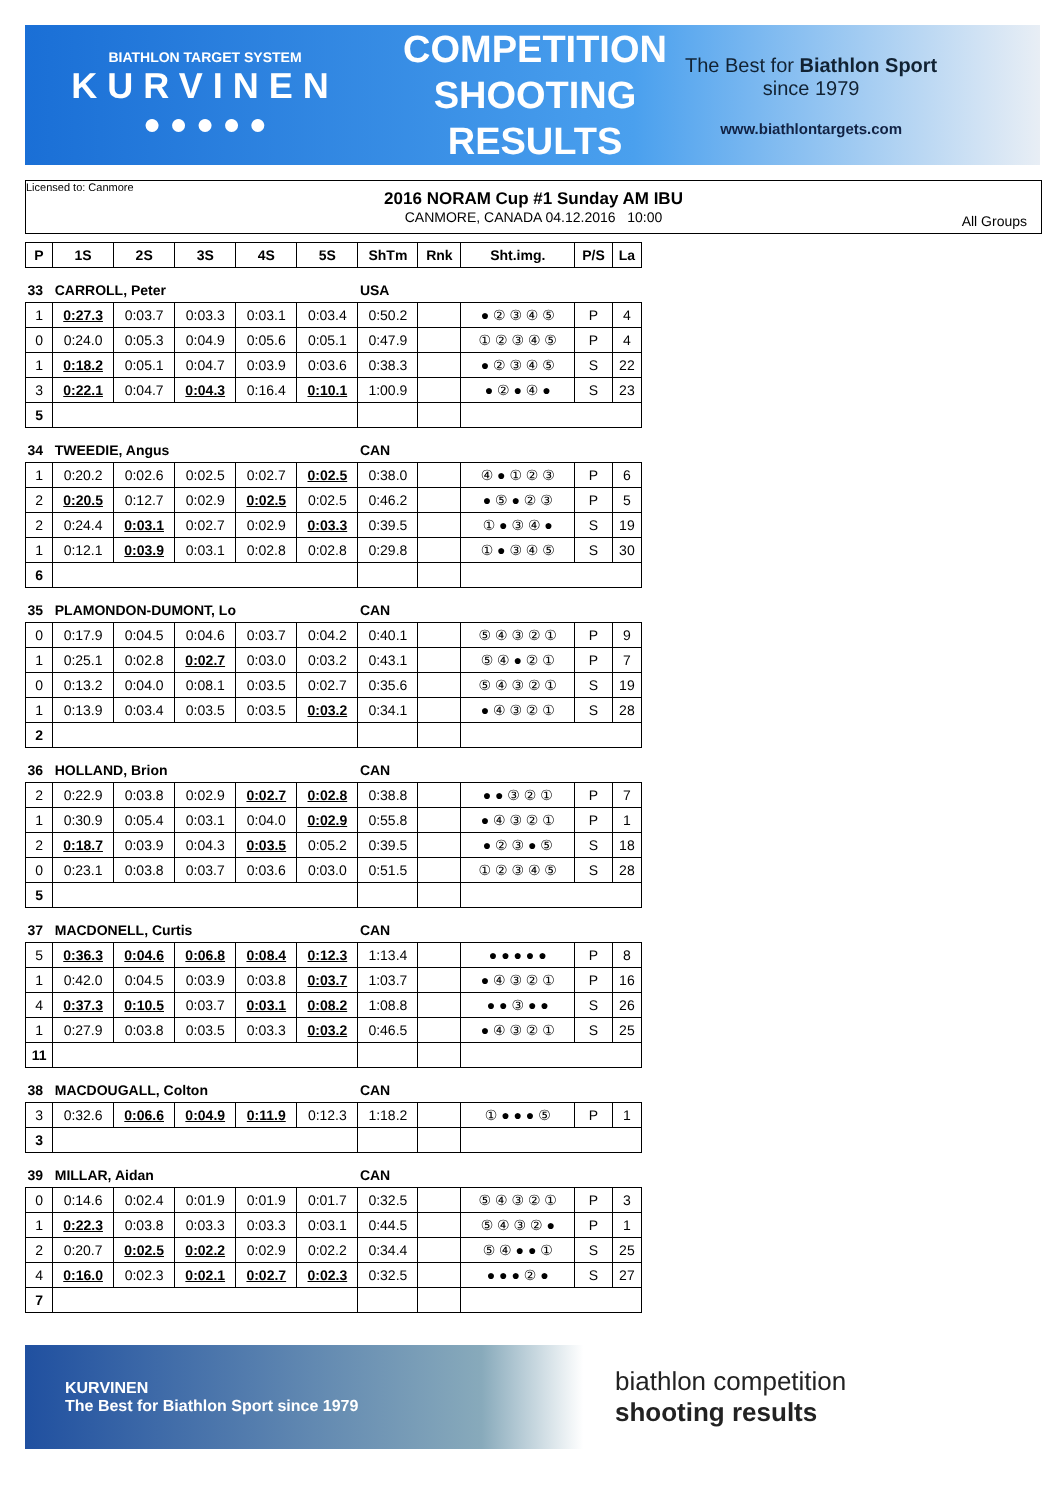BIATHLON TARGET SYSTEM
KURVINEN
● ● ● ● ●
COMPETITION
SHOOTING
RESULTS
The Best for Biathlon Sport
since 1979
www.biathlontargets.com
Licensed to: Canmore
2016 NORAM Cup #1 Sunday AM IBU
CANMORE, CANADA 04.12.2016 10:00
All Groups
| P | 1S | 2S | 3S | 4S | 5S | ShTm | Rnk | Sht.img. | P/S | La |
| --- | --- | --- | --- | --- | --- | --- | --- | --- | --- | --- |
| 33 CARROLL, Peter | | | | | | USA | | | | |
| 1 | 0:27.3 | 0:03.7 | 0:03.3 | 0:03.1 | 0:03.4 | 0:50.2 | | ● ② ③ ④ ⑤ | P | 4 |
| 0 | 0:24.0 | 0:05.3 | 0:04.9 | 0:05.6 | 0:05.1 | 0:47.9 | | ① ② ③ ④ ⑤ | P | 4 |
| 1 | 0:18.2 | 0:05.1 | 0:04.7 | 0:03.9 | 0:03.6 | 0:38.3 | | ● ② ③ ④ ⑤ | S | 22 |
| 3 | 0:22.1 | 0:04.7 | 0:04.3 | 0:16.4 | 0:10.1 | 1:00.9 | | ● ② ● ④ ● | S | 23 |
| 5 | | | | | | | | | | |
| 34 TWEEDIE, Angus | | | | | | CAN | | | | |
| 1 | 0:20.2 | 0:02.6 | 0:02.5 | 0:02.7 | 0:02.5 | 0:38.0 | | ④ ● ① ② ③ | P | 6 |
| 2 | 0:20.5 | 0:12.7 | 0:02.9 | 0:02.5 | 0:02.5 | 0:46.2 | | ● ⑤ ● ② ③ | P | 5 |
| 2 | 0:24.4 | 0:03.1 | 0:02.7 | 0:02.9 | 0:03.3 | 0:39.5 | | ① ● ③ ④ ● | S | 19 |
| 1 | 0:12.1 | 0:03.9 | 0:03.1 | 0:02.8 | 0:02.8 | 0:29.8 | | ① ● ③ ④ ⑤ | S | 30 |
| 6 | | | | | | | | | | |
| 35 PLAMONDON-DUMONT, Lo | | | | | | CAN | | | | |
| 0 | 0:17.9 | 0:04.5 | 0:04.6 | 0:03.7 | 0:04.2 | 0:40.1 | | ⑤ ④ ③ ② ① | P | 9 |
| 1 | 0:25.1 | 0:02.8 | 0:02.7 | 0:03.0 | 0:03.2 | 0:43.1 | | ⑤ ④ ● ② ① | P | 7 |
| 0 | 0:13.2 | 0:04.0 | 0:08.1 | 0:03.5 | 0:02.7 | 0:35.6 | | ⑤ ④ ③ ② ① | S | 19 |
| 1 | 0:13.9 | 0:03.4 | 0:03.5 | 0:03.5 | 0:03.2 | 0:34.1 | | ● ④ ③ ② ① | S | 28 |
| 2 | | | | | | | | | | |
| 36 HOLLAND, Brion | | | | | | CAN | | | | |
| 2 | 0:22.9 | 0:03.8 | 0:02.9 | 0:02.7 | 0:02.8 | 0:38.8 | | ● ● ③ ② ① | P | 7 |
| 1 | 0:30.9 | 0:05.4 | 0:03.1 | 0:04.0 | 0:02.9 | 0:55.8 | | ● ④ ③ ② ① | P | 1 |
| 2 | 0:18.7 | 0:03.9 | 0:04.3 | 0:03.5 | 0:05.2 | 0:39.5 | | ● ② ③ ● ⑤ | S | 18 |
| 0 | 0:23.1 | 0:03.8 | 0:03.7 | 0:03.6 | 0:03.0 | 0:51.5 | | ① ② ③ ④ ⑤ | S | 28 |
| 5 | | | | | | | | | | |
| 37 MACDONELL, Curtis | | | | | | CAN | | | | |
| 5 | 0:36.3 | 0:04.6 | 0:06.8 | 0:08.4 | 0:12.3 | 1:13.4 | | ● ● ● ● ● | P | 8 |
| 1 | 0:42.0 | 0:04.5 | 0:03.9 | 0:03.8 | 0:03.7 | 1:03.7 | | ● ④ ③ ② ① | P | 16 |
| 4 | 0:37.3 | 0:10.5 | 0:03.7 | 0:03.1 | 0:08.2 | 1:08.8 | | ● ● ③ ● ● | S | 26 |
| 1 | 0:27.9 | 0:03.8 | 0:03.5 | 0:03.3 | 0:03.2 | 0:46.5 | | ● ④ ③ ② ① | S | 25 |
| 11 | | | | | | | | | | |
| 38 MACDOUGALL, Colton | | | | | | CAN | | | | |
| 3 | 0:32.6 | 0:06.6 | 0:04.9 | 0:11.9 | 0:12.3 | 1:18.2 | | ① ● ● ● ⑤ | P | 1 |
| 3 | | | | | | | | | | |
| 39 MILLAR, Aidan | | | | | | CAN | | | | |
| 0 | 0:14.6 | 0:02.4 | 0:01.9 | 0:01.9 | 0:01.7 | 0:32.5 | | ⑤ ④ ③ ② ① | P | 3 |
| 1 | 0:22.3 | 0:03.8 | 0:03.3 | 0:03.3 | 0:03.1 | 0:44.5 | | ⑤ ④ ③ ② ● | P | 1 |
| 2 | 0:20.7 | 0:02.5 | 0:02.2 | 0:02.9 | 0:02.2 | 0:34.4 | | ⑤ ④ ● ● ① | S | 25 |
| 4 | 0:16.0 | 0:02.3 | 0:02.1 | 0:02.7 | 0:02.3 | 0:32.5 | | ● ● ● ② ● | S | 27 |
| 7 | | | | | | | | | | |
KURVINEN
The Best for Biathlon Sport since 1979
biathlon competition
shooting results